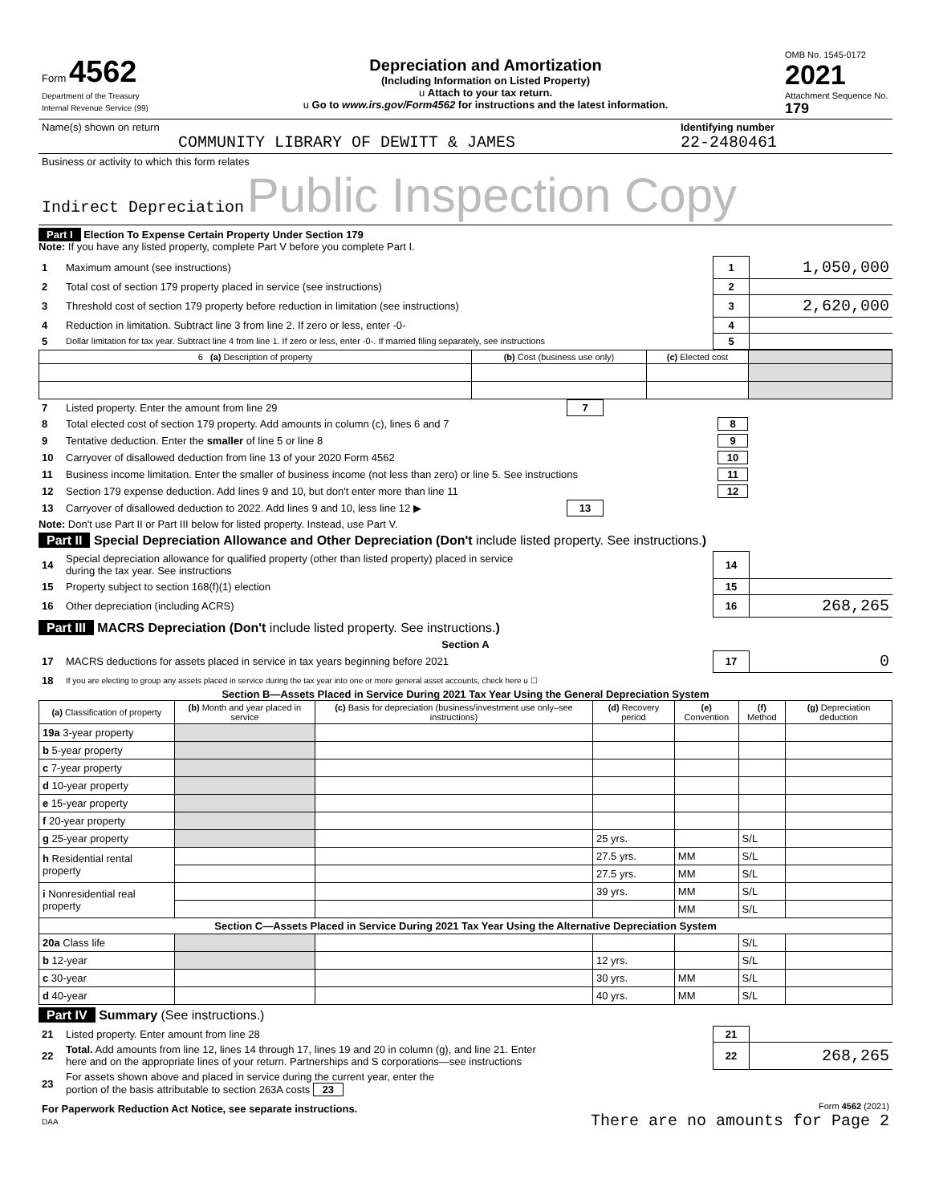| Form 4562 Department of the Treasury Internal Revenue Service (99) | Depreciation and Amortization (Including Information on Listed Property) u Attach to your tax return. u Go to www.irs.gov/Form4562 for instructions and the latest information. | OMB No. 1545-0172 2021 Attachment Sequence No. 179 |
| Name(s) shown on return COMMUNITY LIBRARY OF DEWITT & JAMES | Identifying number 22-2480461 |
| Business or activity to which this form relates Indirect Depreciation Public Inspection Copy | |
Part I Election To Expense Certain Property Under Section 179
Note: If you have any listed property, complete Part V before you complete Part I.
| 1 | Maximum amount (see instructions) | 1 | 1,050,000 |
| 2 | Total cost of section 179 property placed in service (see instructions) | 2 | |
| 3 | Threshold cost of section 179 property before reduction in limitation (see instructions) | 3 | 2,620,000 |
| 4 | Reduction in limitation. Subtract line 3 from line 2. If zero or less, enter -0- | 4 | |
| 5 | Dollar limitation for tax year. Subtract line 4 from line 1. If zero or less, enter -0-. If married filing separately, see instructions | 5 | |
| 6 (a) Description of property | (b) Cost (business use only) | (c) Elected cost | |
| --- | --- | --- | --- |
| 7 | Listed property. Enter the amount from line 29 | 7 | | |
| 8 | Total elected cost of section 179 property. Add amounts in column (c), lines 6 and 7 | | | 8 |
| 9 | Tentative deduction. Enter the smaller of line 5 or line 8 | | | 9 |
| 10 | Carryover of disallowed deduction from line 13 of your 2020 Form 4562 | | | 10 |
| 11 | Business income limitation. Enter the smaller of business income (not less than zero) or line 5. See instructions | | | 11 |
| 12 | Section 179 expense deduction. Add lines 9 and 10, but don't enter more than line 11 | | | 12 |
| 13 | Carryover of disallowed deduction to 2022. Add lines 9 and 10, less line 12 ▶ | 13 | | |
Note: Don't use Part II or Part III below for listed property. Instead, use Part V.
Part II Special Depreciation Allowance and Other Depreciation (Don't include listed property. See instructions.)
| 14 | Special depreciation allowance for qualified property (other than listed property) placed in service during the tax year. See instructions | 14 | |
| 15 | Property subject to section 168(f)(1) election | 15 | |
| 16 | Other depreciation (including ACRS) | 16 | 268,265 |
Part III MACRS Depreciation (Don't include listed property. See instructions.)
Section A
| 17 | MACRS deductions for assets placed in service in tax years beginning before 2021 | 17 | 0 |
| 18 | If you are electing to group any assets placed in service during the tax year into one or more general asset accounts, check here u ☐ | | |
Section B—Assets Placed in Service During 2021 Tax Year Using the General Depreciation System
| (a) Classification of property | (b) Month and year placed in service | (c) Basis for depreciation (business/investment use only–see instructions) | (d) Recovery period | (e) Convention | (f) Method | (g) Depreciation deduction |
| --- | --- | --- | --- | --- | --- | --- |
| 19a 3-year property | | | | | | |
| b 5-year property | | | | | | |
| c 7-year property | | | | | | |
| d 10-year property | | | | | | |
| e 15-year property | | | | | | |
| f 20-year property | | | | | | |
| g 25-year property | | | 25 yrs. | | S/L | |
| h Residential rental property | | | 27.5 yrs. | MM | S/L | |
| | | | 27.5 yrs. | MM | S/L | |
| i Nonresidential real property | | | 39 yrs. | MM | S/L | |
| | | | | MM | S/L | |
| Section C—Assets Placed in Service During 2021 Tax Year Using the Alternative Depreciation System | | | | | | |
| 20a Class life | | | | | S/L | |
| b 12-year | | | 12 yrs. | | S/L | |
| c 30-year | | | 30 yrs. | MM | S/L | |
| d 40-year | | | 40 yrs. | MM | S/L | |
Part IV Summary (See instructions.)
| 21 | Listed property. Enter amount from line 28 | 21 | |
| 22 | Total. Add amounts from line 12, lines 14 through 17, lines 19 and 20 in column (g), and line 21. Enter here and on the appropriate lines of your return. Partnerships and S corporations—see instructions | 22 | 268,265 |
| 23 | For assets shown above and placed in service during the current year, enter the portion of the basis attributable to section 263A costs 23 | | |
| For Paperwork Reduction Act Notice, see separate instructions. DAA | Form 4562 (2021) There are no amounts for Page 2 |